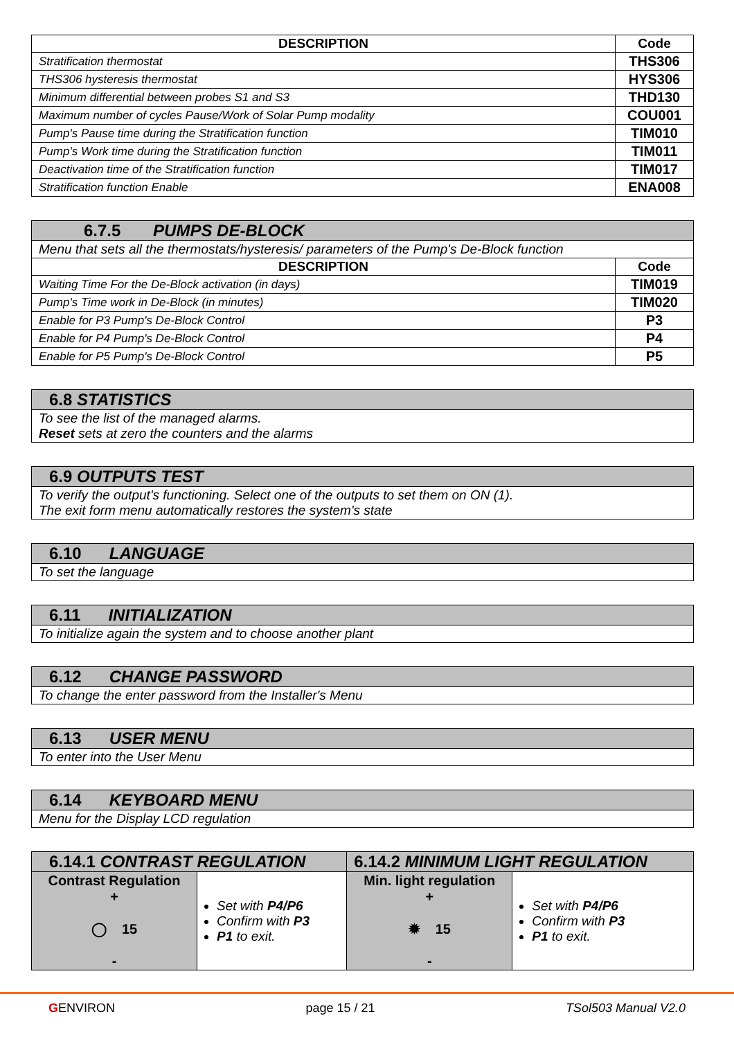| DESCRIPTION | Code |
| --- | --- |
| Stratification thermostat | THS306 |
| THS306 hysteresis thermostat | HYS306 |
| Minimum differential between probes S1 and S3 | THD130 |
| Maximum number of cycles Pause/Work of Solar Pump modality | COU001 |
| Pump's Pause time during the Stratification function | TIM010 |
| Pump's Work time during the Stratification function | TIM011 |
| Deactivation time of the Stratification function | TIM017 |
| Stratification function Enable | ENA008 |
| 6.7.5 PUMPS DE-BLOCK | |
| Menu that sets all the thermostats/hysteresis/ parameters of the Pump's De-Block function | |
| DESCRIPTION | Code |
| Waiting Time For the De-Block activation (in days) | TIM019 |
| Pump's Time work in De-Block (in minutes) | TIM020 |
| Enable for P3 Pump's De-Block Control | P3 |
| Enable for P4 Pump's De-Block Control | P4 |
| Enable for P5 Pump's De-Block Control | P5 |
| 6.8 STATISTICS |
| To see the list of the managed alarms. Reset sets at zero the counters and the alarms |
| 6.9 OUTPUTS TEST |
| To verify the output's functioning. Select one of the outputs to set them on ON (1). The exit form menu automatically restores the system's state |
| 6.10 LANGUAGE |
| To set the language |
| 6.11 INITIALIZATION |
| To initialize again the system and to choose another plant |
| 6.12 CHANGE PASSWORD |
| To change the enter password from the Installer's Menu |
| 6.13 USER MENU |
| To enter into the User Menu |
| 6.14 KEYBOARD MENU |
| Menu for the Display LCD regulation |
| 6.14.1 CONTRAST REGULATION | | 6.14.2 MINIMUM LIGHT REGULATION | |
| Contrast Regulation + ◯ 15 - | Set with P4/P6 Confirm with P3 P1 to exit. | Min. light regulation + ✹ 15 - | Set with P4/P6 Confirm with P3 P1 to exit. |
GENVIRON page 15 / 21 TSol503 Manual V2.0